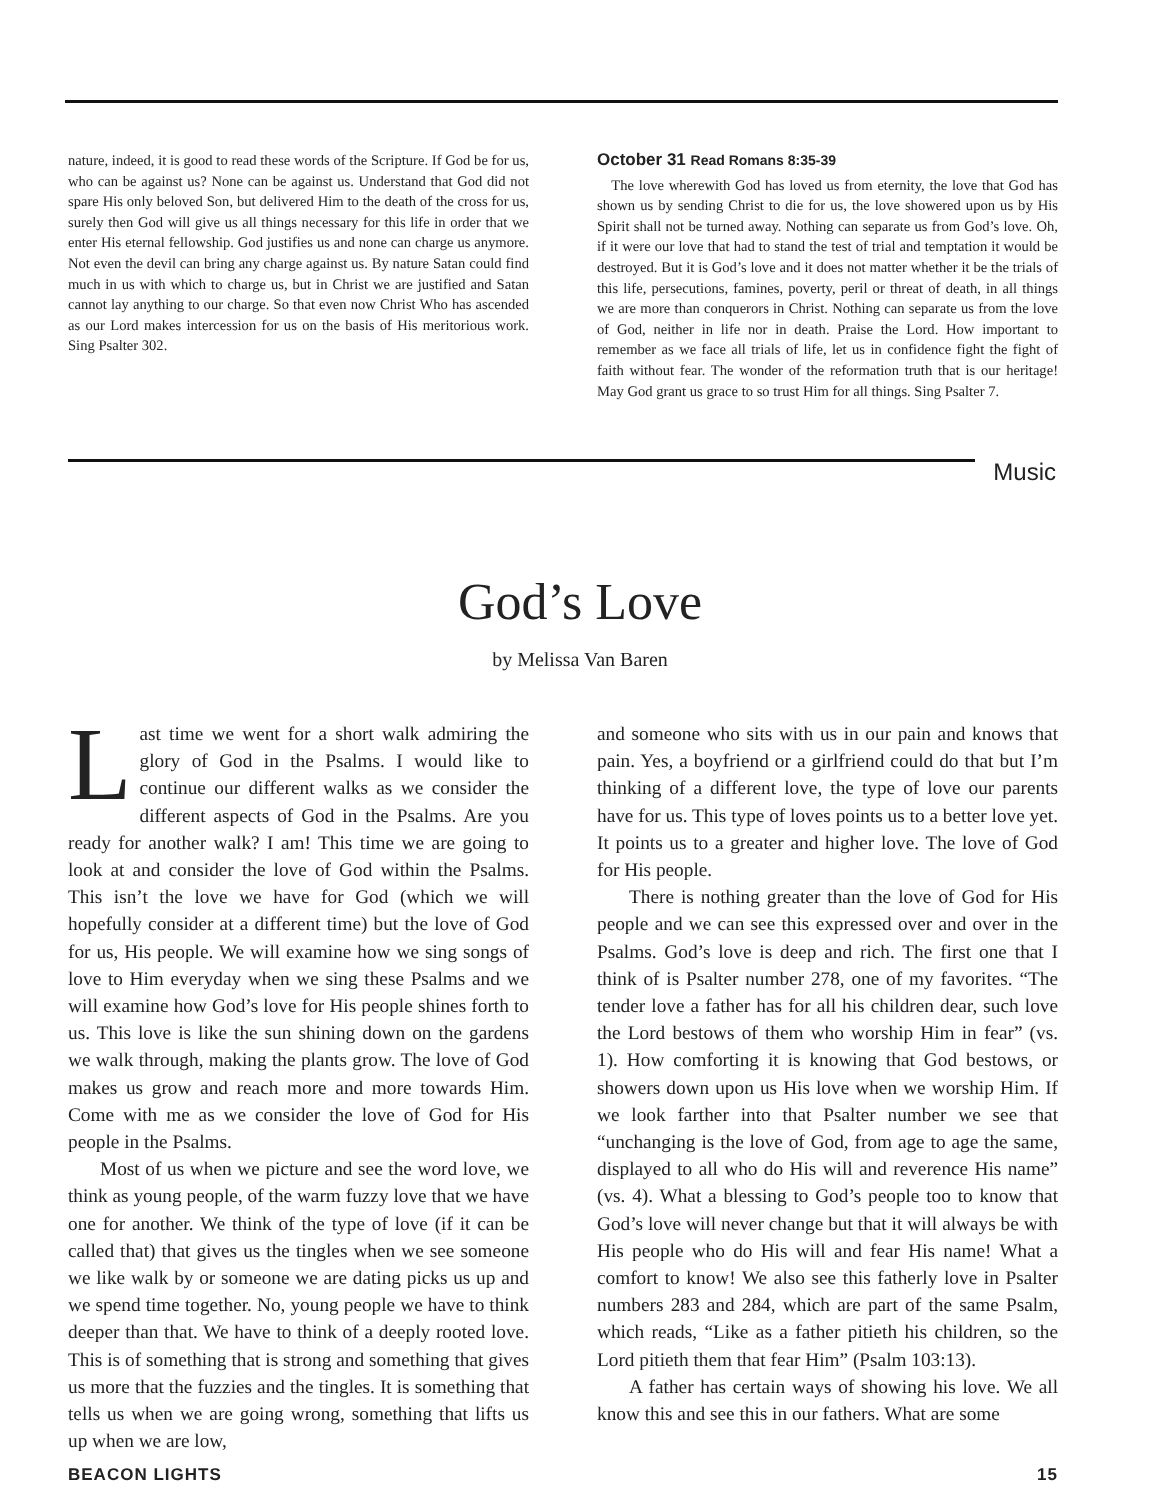nature, indeed, it is good to read these words of the Scripture. If God be for us, who can be against us? None can be against us. Understand that God did not spare His only beloved Son, but delivered Him to the death of the cross for us, surely then God will give us all things necessary for this life in order that we enter His eternal fellowship. God justifies us and none can charge us anymore. Not even the devil can bring any charge against us. By nature Satan could find much in us with which to charge us, but in Christ we are justified and Satan cannot lay anything to our charge. So that even now Christ Who has ascended as our Lord makes intercession for us on the basis of His meritorious work. Sing Psalter 302.
October 31 Read Romans 8:35-39
The love wherewith God has loved us from eternity, the love that God has shown us by sending Christ to die for us, the love showered upon us by His Spirit shall not be turned away. Nothing can separate us from God’s love. Oh, if it were our love that had to stand the test of trial and temptation it would be destroyed. But it is God’s love and it does not matter whether it be the trials of this life, persecutions, famines, poverty, peril or threat of death, in all things we are more than conquerors in Christ. Nothing can separate us from the love of God, neither in life nor in death. Praise the Lord. How important to remember as we face all trials of life, let us in confidence fight the fight of faith without fear. The wonder of the reformation truth that is our heritage! May God grant us grace to so trust Him for all things. Sing Psalter 7.
Music
God’s Love
by Melissa Van Baren
Last time we went for a short walk admiring the glory of God in the Psalms. I would like to continue our different walks as we consider the different aspects of God in the Psalms. Are you ready for another walk? I am! This time we are going to look at and consider the love of God within the Psalms. This isn’t the love we have for God (which we will hopefully consider at a different time) but the love of God for us, His people. We will examine how we sing songs of love to Him everyday when we sing these Psalms and we will examine how God’s love for His people shines forth to us. This love is like the sun shining down on the gardens we walk through, making the plants grow. The love of God makes us grow and reach more and more towards Him. Come with me as we consider the love of God for His people in the Psalms.
Most of us when we picture and see the word love, we think as young people, of the warm fuzzy love that we have one for another. We think of the type of love (if it can be called that) that gives us the tingles when we see someone we like walk by or someone we are dating picks us up and we spend time together. No, young people we have to think deeper than that. We have to think of a deeply rooted love. This is of something that is strong and something that gives us more that the fuzzies and the tingles. It is something that tells us when we are going wrong, something that lifts us up when we are low,
and someone who sits with us in our pain and knows that pain. Yes, a boyfriend or a girlfriend could do that but I’m thinking of a different love, the type of love our parents have for us. This type of loves points us to a better love yet. It points us to a greater and higher love. The love of God for His people.
There is nothing greater than the love of God for His people and we can see this expressed over and over in the Psalms. God’s love is deep and rich. The first one that I think of is Psalter number 278, one of my favorites. “The tender love a father has for all his children dear, such love the Lord bestows of them who worship Him in fear” (vs. 1). How comforting it is knowing that God bestows, or showers down upon us His love when we worship Him. If we look farther into that Psalter number we see that “unchanging is the love of God, from age to age the same, displayed to all who do His will and reverence His name” (vs. 4). What a blessing to God’s people too to know that God’s love will never change but that it will always be with His people who do His will and fear His name! What a comfort to know! We also see this fatherly love in Psalter numbers 283 and 284, which are part of the same Psalm, which reads, “Like as a father pitieth his children, so the Lord pitieth them that fear Him” (Psalm 103:13).
A father has certain ways of showing his love. We all know this and see this in our fathers. What are some
BEACON LIGHTS 15